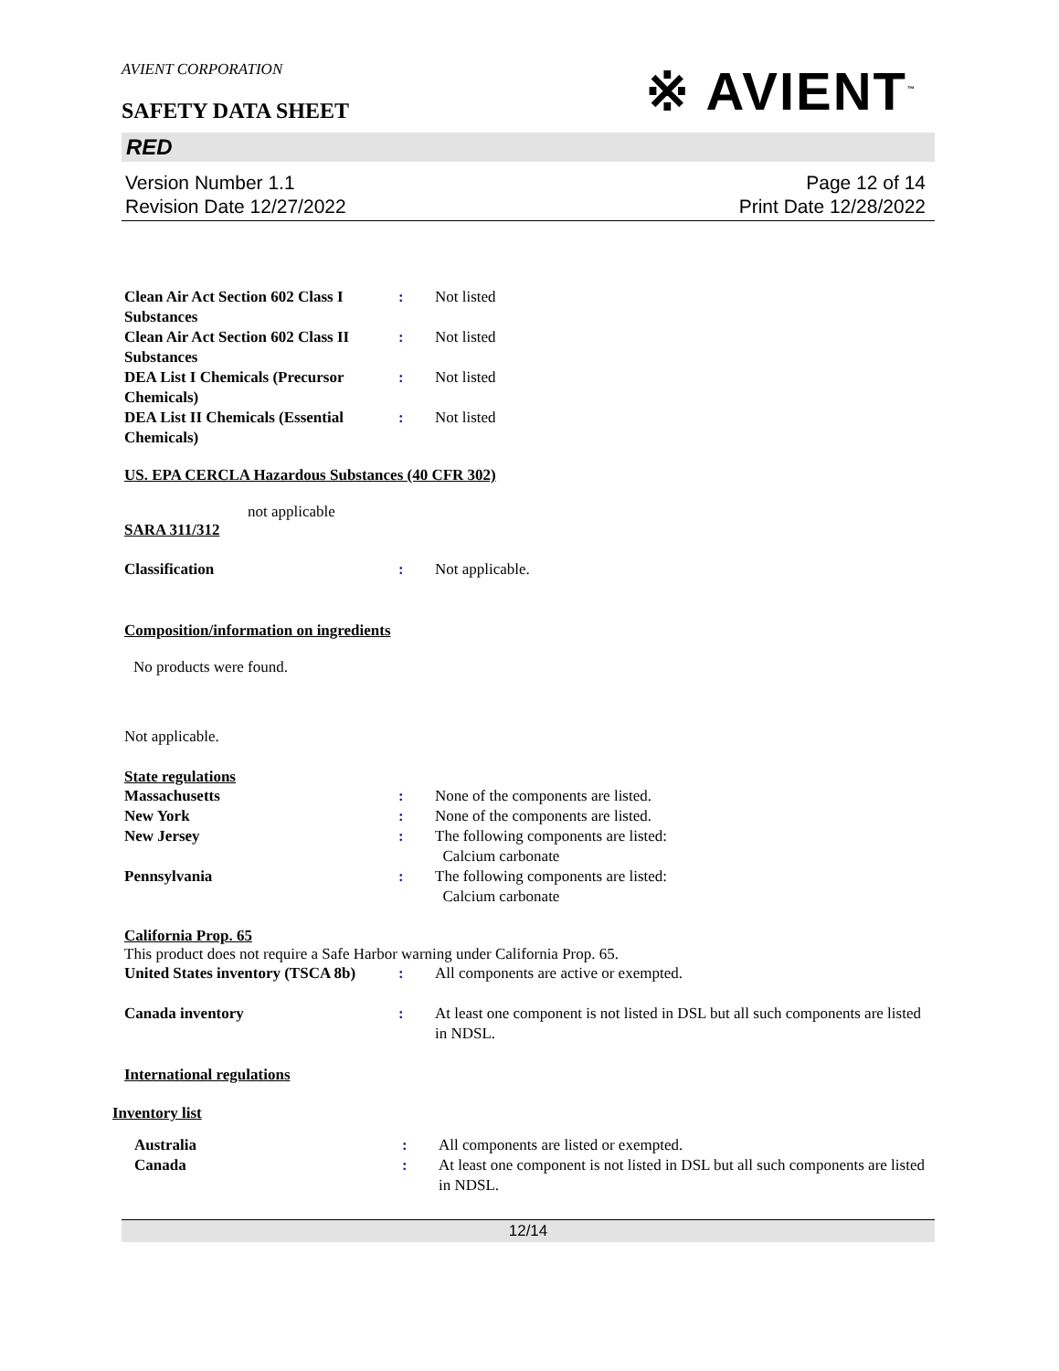AVIENT CORPORATION
SAFETY DATA SHEET
※ AVIENT<sup>™</sup>
RED
Version Number 1.1
Revision Date 12/27/2022
Page 12 of 14
Print Date 12/28/2022
Clean Air Act Section 602 Class I Substances
: Not listed
Clean Air Act Section 602 Class II Substances
: Not listed
DEA List I Chemicals (Precursor Chemicals)
: Not listed
DEA List II Chemicals (Essential Chemicals)
: Not listed
US. EPA CERCLA Hazardous Substances (40 CFR 302)
not applicable
SARA 311/312
Classification : Not applicable.
Composition/information on ingredients
No products were found.
Not applicable.
State regulations
Massachusetts : None of the components are listed.
New York : None of the components are listed.
New Jersey : The following components are listed:
Calcium carbonate
Pennsylvania : The following components are listed:
Calcium carbonate
California Prop. 65
This product does not require a Safe Harbor warning under California Prop. 65.
United States inventory (TSCA 8b)
: All components are active or exempted.
Canada inventory : At least one component is not listed in DSL but all such components are listed in NDSL.
International regulations
Inventory list
Australia : All components are listed or exempted.
Canada : At least one component is not listed in DSL but all such components are listed in NDSL.
12/14